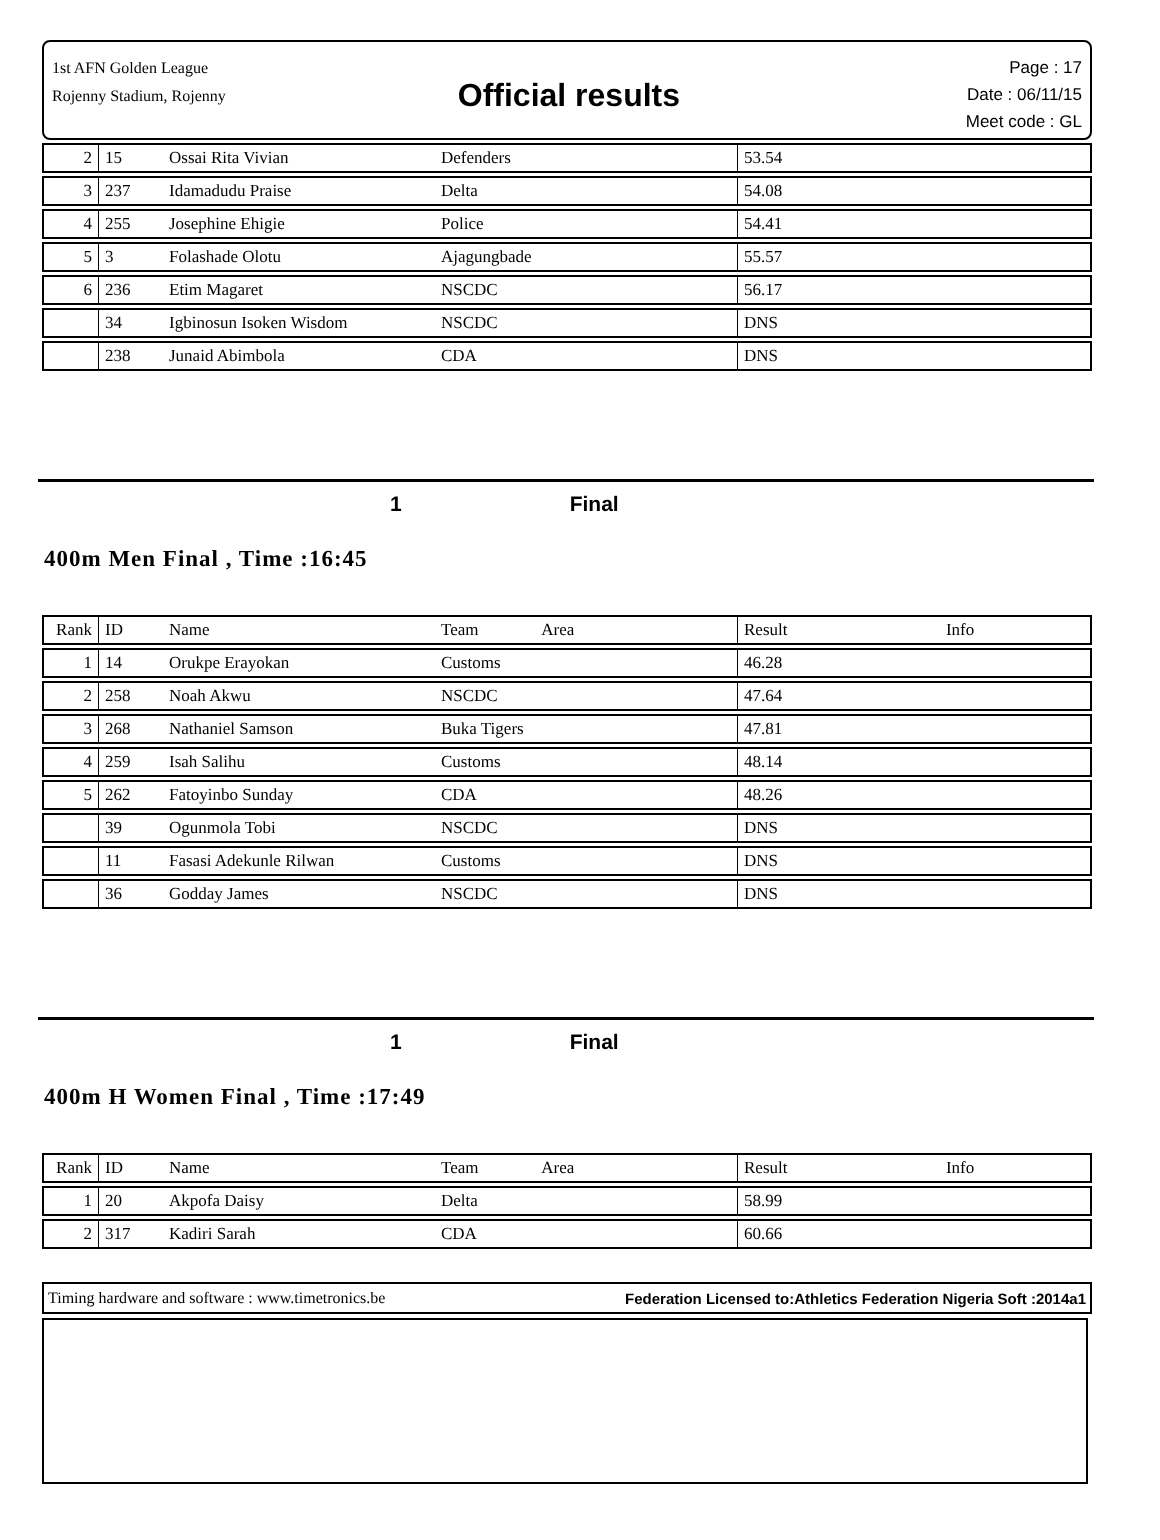1st AFN Golden League
Rojenny Stadium, Rojenny
Official results
Page : 17
Date : 06/11/15
Meet code : GL
| 2 | 15 | Ossai Rita Vivian | Defenders | 53.54 | |
| 3 | 237 | Idamadudu Praise | Delta | 54.08 | |
| 4 | 255 | Josephine Ehigie | Police | 54.41 | |
| 5 | 3 | Folashade Olotu | Ajagungbade | 55.57 | |
| 6 | 236 | Etim Magaret | NSCDC | 56.17 | |
| | 34 | Igbinosun Isoken Wisdom | NSCDC | DNS | |
| | 238 | Junaid Abimbola | CDA | DNS | |
1 Final
400m Men Final , Time :16:45
| Rank | ID | Name | Team Area | Result | Info |
| --- | --- | --- | --- | --- | --- |
| 1 | 14 | Orukpe Erayokan | Customs | 46.28 | |
| 2 | 258 | Noah Akwu | NSCDC | 47.64 | |
| 3 | 268 | Nathaniel Samson | Buka Tigers | 47.81 | |
| 4 | 259 | Isah Salihu | Customs | 48.14 | |
| 5 | 262 | Fatoyinbo Sunday | CDA | 48.26 | |
| | 39 | Ogunmola Tobi | NSCDC | DNS | |
| | 11 | Fasasi Adekunle Rilwan | Customs | DNS | |
| | 36 | Godday James | NSCDC | DNS | |
1 Final
400m H Women Final , Time :17:49
| Rank | ID | Name | Team Area | Result | Info |
| --- | --- | --- | --- | --- | --- |
| 1 | 20 | Akpofa Daisy | Delta | 58.99 | |
| 2 | 317 | Kadiri Sarah | CDA | 60.66 | |
Timing hardware and software : www.timetronics.be Federation Licensed to:Athletics Federation Nigeria Soft :2014a1